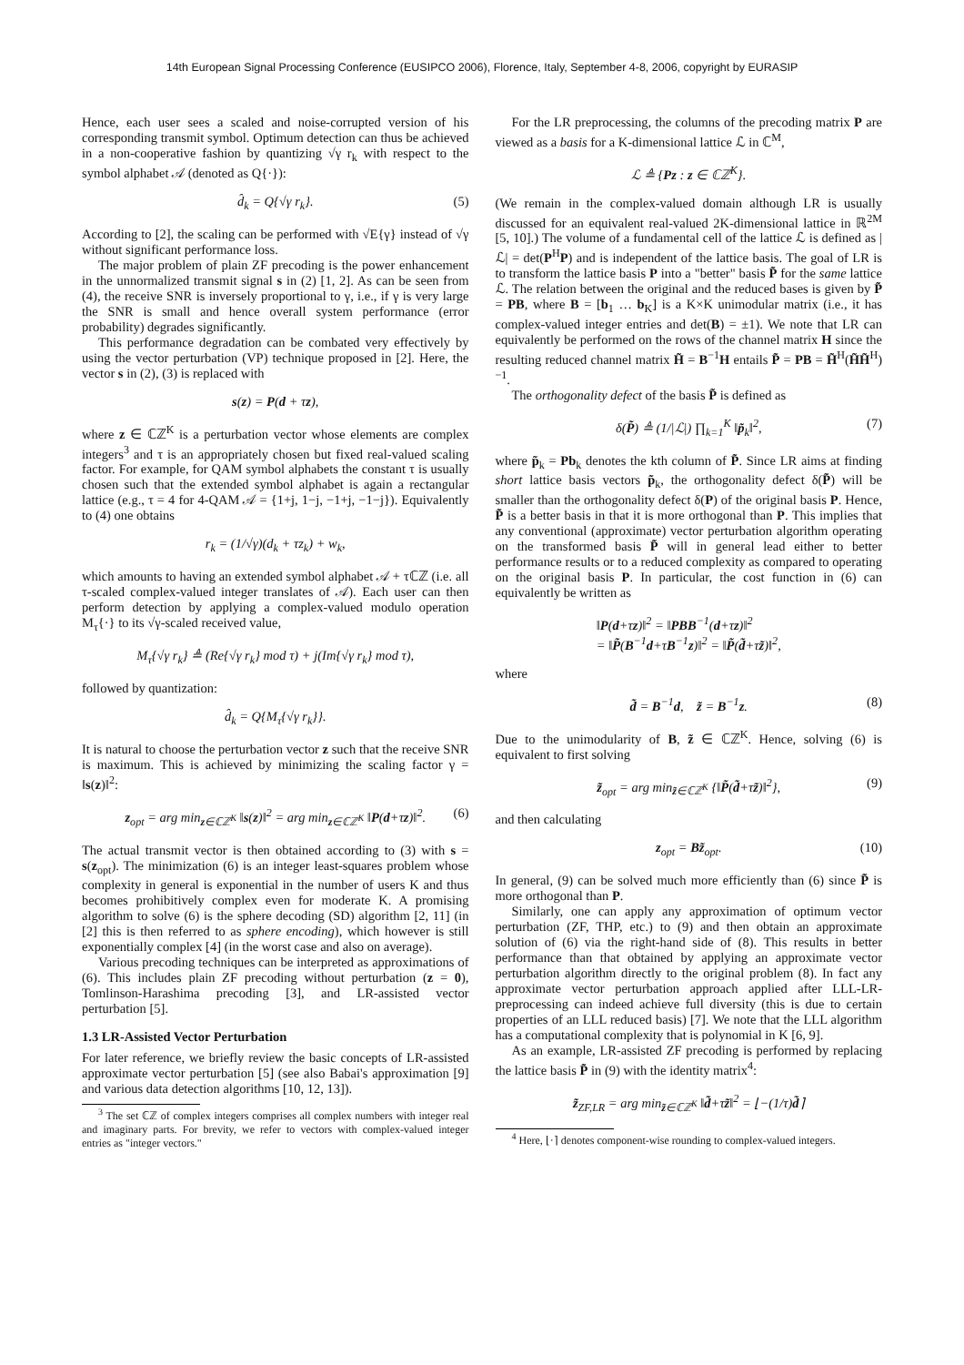14th European Signal Processing Conference (EUSIPCO 2006), Florence, Italy, September 4-8, 2006, copyright by EURASIP
Hence, each user sees a scaled and noise-corrupted version of his corresponding transmit symbol. Optimum detection can thus be achieved in a non-cooperative fashion by quantizing √γ r<sub>k</sub> with respect to the symbol alphabet 𝒜 (denoted as Q{·}):
d̂<sub>k</sub> = Q{√γ r<sub>k</sub>}. (5)
According to [2], the scaling can be performed with √E{γ} instead of √γ without significant performance loss.
The major problem of plain ZF precoding is the power enhancement in the unnormalized transmit signal s in (2) [1, 2]. As can be seen from (4), the receive SNR is inversely proportional to γ, i.e., if γ is very large the SNR is small and hence overall system performance (error probability) degrades significantly.
This performance degradation can be combated very effectively by using the vector perturbation (VP) technique proposed in [2]. Here, the vector s in (2), (3) is replaced with
s(z) = P(d + τz),
where z ∈ ℂℤ<sup>K</sup> is a perturbation vector whose elements are complex integers<sup>3</sup> and τ is an appropriately chosen but fixed real-valued scaling factor. For example, for QAM symbol alphabets the constant τ is usually chosen such that the extended symbol alphabet is again a rectangular lattice (e.g., τ = 4 for 4-QAM 𝒜 = {1+j, 1−j, −1+j, −1−j}). Equivalently to (4) one obtains
r<sub>k</sub> = (1/√γ)(d<sub>k</sub> + τz<sub>k</sub>) + w<sub>k</sub>,
which amounts to having an extended symbol alphabet 𝒜 + τℂℤ (i.e. all τ-scaled complex-valued integer translates of 𝒜). Each user can then perform detection by applying a complex-valued modulo operation M<sub>τ</sub>{·} to its √γ-scaled received value,
M<sub>τ</sub>{√γ r<sub>k</sub>} ≜ (Re{√γ r<sub>k</sub>} mod τ) + j(Im{√γ r<sub>k</sub>} mod τ),
followed by quantization:
d̂<sub>k</sub> = Q{M<sub>τ</sub>{√γ r<sub>k</sub>}}.
It is natural to choose the perturbation vector z such that the receive SNR is maximum. This is achieved by minimizing the scaling factor γ = ‖s(z)‖<sup>2</sup>:
z<sub>opt</sub> = arg min<sub>z∈ℂℤ<sup>K</sup></sub> ‖s(z)‖<sup>2</sup> = arg min<sub>z∈ℂℤ<sup>K</sup></sub> ‖P(d+τz)‖<sup>2</sup>. (6)
The actual transmit vector is then obtained according to (3) with s = s(z<sub>opt</sub>). The minimization (6) is an integer least-squares problem whose complexity in general is exponential in the number of users K and thus becomes prohibitively complex even for moderate K. A promising algorithm to solve (6) is the sphere decoding (SD) algorithm [2, 11] (in [2] this is then referred to as sphere encoding), which however is still exponentially complex [4] (in the worst case and also on average).
Various precoding techniques can be interpreted as approximations of (6). This includes plain ZF precoding without perturbation (z = 0), Tomlinson-Harashima precoding [3], and LR-assisted vector perturbation [5].
1.3 LR-Assisted Vector Perturbation
For later reference, we briefly review the basic concepts of LR-assisted approximate vector perturbation [5] (see also Babai's approximation [9] and various data detection algorithms [10, 12, 13]).
<sup>3</sup> The set ℂℤ of complex integers comprises all complex numbers with integer real and imaginary parts. For brevity, we refer to vectors with complex-valued integer entries as "integer vectors."
For the LR preprocessing, the columns of the precoding matrix P are viewed as a basis for a K-dimensional lattice ℒ in ℂ<sup>M</sup>,
ℒ ≜ {Pz : z ∈ ℂℤ<sup>K</sup>}.
(We remain in the complex-valued domain although LR is usually discussed for an equivalent real-valued 2K-dimensional lattice in ℝ<sup>2M</sup> [5, 10].) The volume of a fundamental cell of the lattice ℒ is defined as |ℒ| = det(P<sup>H</sup>P) and is independent of the lattice basis. The goal of LR is to transform the lattice basis P into a "better" basis P̃ for the same lattice ℒ. The relation between the original and the reduced bases is given by P̃ = PB, where B = [b<sub>1</sub> … b<sub>K</sub>] is a K×K unimodular matrix (i.e., it has complex-valued integer entries and det(B) = ±1). We note that LR can equivalently be performed on the rows of the channel matrix H since the resulting reduced channel matrix H̃ = B<sup>−1</sup>H entails P̃ = PB = H̃<sup>H</sup>(H̃H̃<sup>H</sup>)<sup>−1</sup>.
The orthogonality defect of the basis P̃ is defined as
δ(P̃) ≜ (1/|ℒ|) ∏<sub>k=1</sub><sup>K</sup> ‖p̃<sub>k</sub>‖<sup>2</sup>, (7)
where p̃<sub>k</sub> = Pb<sub>k</sub> denotes the kth column of P̃. Since LR aims at finding short lattice basis vectors p̃<sub>k</sub>, the orthogonality defect δ(P̃) will be smaller than the orthogonality defect δ(P) of the original basis P. Hence, P̃ is a better basis in that it is more orthogonal than P. This implies that any conventional (approximate) vector perturbation algorithm operating on the transformed basis P̃ will in general lead either to better performance results or to a reduced complexity as compared to operating on the original basis P. In particular, the cost function in (6) can equivalently be written as
‖P(d+τz)‖<sup>2</sup> = ‖PBB<sup>−1</sup>(d+τz)‖<sup>2</sup>
= ‖P̃(B<sup>−1</sup>d+τB<sup>−1</sup>z)‖<sup>2</sup> = ‖P̃(d̃+τz̃)‖<sup>2</sup>,
where
d̃ = B<sup>−1</sup>d, z̃ = B<sup>−1</sup>z. (8)
Due to the unimodularity of B, z̃ ∈ ℂℤ<sup>K</sup>. Hence, solving (6) is equivalent to first solving
z̃<sub>opt</sub> = arg min<sub>z̃∈ℂℤ<sup>K</sup></sub> {‖P̃(d̃+τz̃)‖<sup>2</sup>}, (9)
and then calculating
z<sub>opt</sub> = Bz̃<sub>opt</sub>. (10)
In general, (9) can be solved much more efficiently than (6) since P̃ is more orthogonal than P.
Similarly, one can apply any approximation of optimum vector perturbation (ZF, THP, etc.) to (9) and then obtain an approximate solution of (6) via the right-hand side of (8). This results in better performance than that obtained by applying an approximate vector perturbation algorithm directly to the original problem (8). In fact any approximate vector perturbation approach applied after LLL-LR-preprocessing can indeed achieve full diversity (this is due to certain properties of an LLL reduced basis) [7]. We note that the LLL algorithm has a computational complexity that is polynomial in K [6, 9].
As an example, LR-assisted ZF precoding is performed by replacing the lattice basis P̃ in (9) with the identity matrix<sup>4</sup>:
z̃<sub>ZF,LR</sub> = arg min<sub>z̃∈ℂℤ<sup>K</sup></sub> ‖d̃+τz̃‖<sup>2</sup> = ⌊−(1/τ)d̃⌉
<sup>4</sup> Here, ⌊·⌉ denotes component-wise rounding to complex-valued integers.